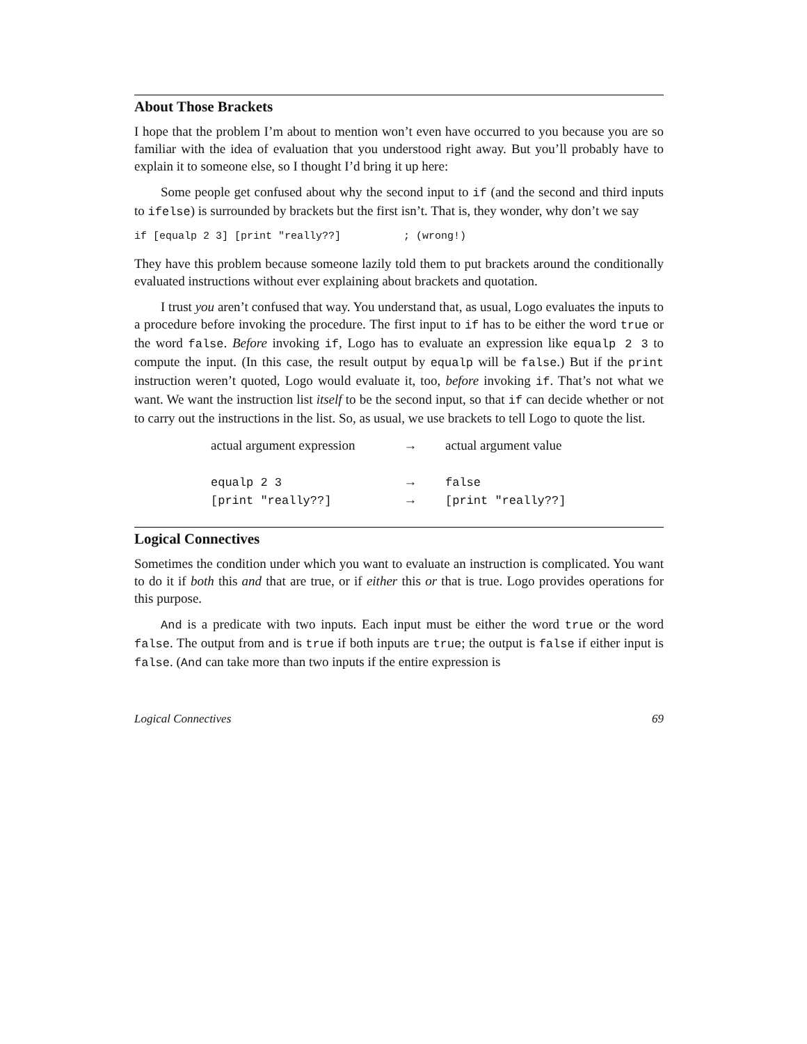About Those Brackets
I hope that the problem I’m about to mention won’t even have occurred to you because you are so familiar with the idea of evaluation that you understood right away. But you’ll probably have to explain it to someone else, so I thought I’d bring it up here:
Some people get confused about why the second input to if (and the second and third inputs to ifelse) is surrounded by brackets but the first isn’t. That is, they wonder, why don’t we say
if [equalp 2 3] [print "really??]          ; (wrong!)
They have this problem because someone lazily told them to put brackets around the conditionally evaluated instructions without ever explaining about brackets and quotation.
I trust you aren’t confused that way. You understand that, as usual, Logo evaluates the inputs to a procedure before invoking the procedure. The first input to if has to be either the word true or the word false. Before invoking if, Logo has to evaluate an expression like equalp 2 3 to compute the input. (In this case, the result output by equalp will be false.) But if the print instruction weren’t quoted, Logo would evaluate it, too, before invoking if. That’s not what we want. We want the instruction list itself to be the second input, so that if can decide whether or not to carry out the instructions in the list. So, as usual, we use brackets to tell Logo to quote the list.
| actual argument expression | → | actual argument value |
| equalp 2 3 | → | false |
| [print "really??] | → | [print "really??] |
Logical Connectives
Sometimes the condition under which you want to evaluate an instruction is complicated. You want to do it if both this and that are true, or if either this or that is true. Logo provides operations for this purpose.
And is a predicate with two inputs. Each input must be either the word true or the word false. The output from and is true if both inputs are true; the output is false if either input is false. (And can take more than two inputs if the entire expression is
Logical Connectives 69